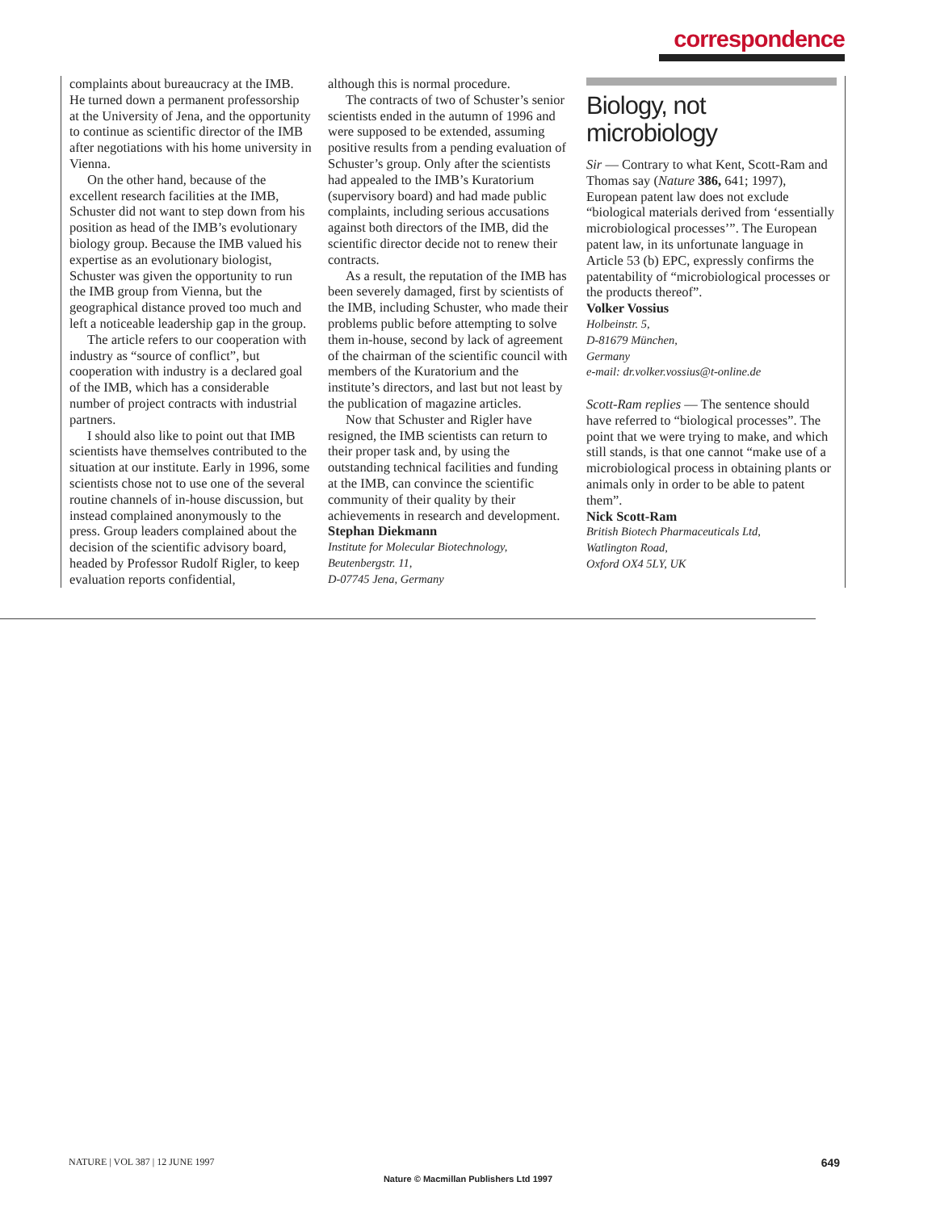correspondence
complaints about bureaucracy at the IMB. He turned down a permanent professorship at the University of Jena, and the opportunity to continue as scientific director of the IMB after negotiations with his home university in Vienna.
On the other hand, because of the excellent research facilities at the IMB, Schuster did not want to step down from his position as head of the IMB’s evolutionary biology group. Because the IMB valued his expertise as an evolutionary biologist, Schuster was given the opportunity to run the IMB group from Vienna, but the geographical distance proved too much and left a noticeable leadership gap in the group.
The article refers to our cooperation with industry as “source of conflict”, but cooperation with industry is a declared goal of the IMB, which has a considerable number of project contracts with industrial partners.
I should also like to point out that IMB scientists have themselves contributed to the situation at our institute. Early in 1996, some scientists chose not to use one of the several routine channels of in-house discussion, but instead complained anonymously to the press. Group leaders complained about the decision of the scientific advisory board, headed by Professor Rudolf Rigler, to keep evaluation reports confidential,
although this is normal procedure.
The contracts of two of Schuster’s senior scientists ended in the autumn of 1996 and were supposed to be extended, assuming positive results from a pending evaluation of Schuster’s group. Only after the scientists had appealed to the IMB’s Kuratorium (supervisory board) and had made public complaints, including serious accusations against both directors of the IMB, did the scientific director decide not to renew their contracts.
As a result, the reputation of the IMB has been severely damaged, first by scientists of the IMB, including Schuster, who made their problems public before attempting to solve them in-house, second by lack of agreement of the chairman of the scientific council with members of the Kuratorium and the institute’s directors, and last but not least by the publication of magazine articles.
Now that Schuster and Rigler have resigned, the IMB scientists can return to their proper task and, by using the outstanding technical facilities and funding at the IMB, can convince the scientific community of their quality by their achievements in research and development.
Stephan Diekmann
Institute for Molecular Biotechnology,
Beutenbergstr. 11,
D-07745 Jena, Germany
Biology, not microbiology
Sir — Contrary to what Kent, Scott-Ram and Thomas say (Nature 386, 641; 1997), European patent law does not exclude “biological materials derived from ‘essentially microbiological processes’”. The European patent law, in its unfortunate language in Article 53 (b) EPC, expressly confirms the patentability of “microbiological processes or the products thereof”.
Volker Vossius
Holbeinstr. 5,
D-81679 München,
Germany
e-mail: dr.volker.vossius@t-online.de
Scott-Ram replies — The sentence should have referred to “biological processes”. The point that we were trying to make, and which still stands, is that one cannot “make use of a microbiological process in obtaining plants or animals only in order to be able to patent them”.
Nick Scott-Ram
British Biotech Pharmaceuticals Ltd,
Watlington Road,
Oxford OX4 5LY, UK
NATURE | VOL 387 | 12 JUNE 1997 649
Nature © Macmillan Publishers Ltd 1997